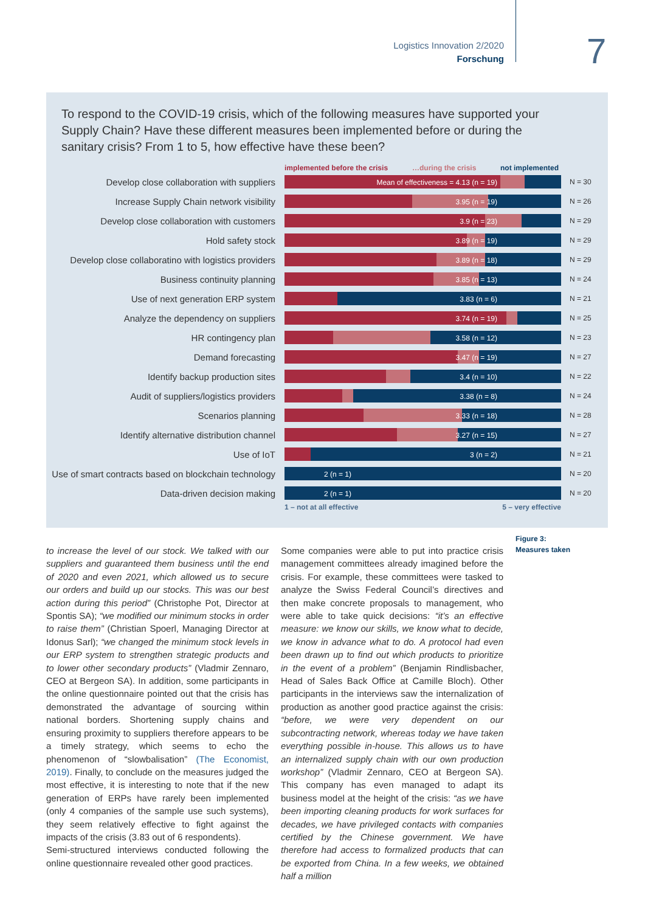Logistics Innovation 2/2020
Forschung
7
To respond to the COVID-19 crisis, which of the following measures have supported your Supply Chain? Have these different measures been implemented before or during the sanitary crisis? From 1 to 5, how effective have these been?
implemented before the crisis …during the crisis not implemented
Develop close collaboration with suppliers
Mean of effectiveness = 4.13 (n = 19)
N = 30
Increase Supply Chain network visibility
3.95 (n = 19)
N = 26
Develop close collaboration with customers
3.9 (n = 23)
N = 29
Hold safety stock
3.89 (n = 19)
N = 29
Develop close collaboratino with logistics providers
3.89 (n = 18)
N = 29
Business continuity planning
3.85 (n = 13)
N = 24
Use of next generation ERP system
3.83 (n = 6)
N = 21
Analyze the dependency on suppliers
3.74 (n = 19)
N = 25
HR contingency plan
3.58 (n = 12)
N = 23
Demand forecasting
3.47 (n = 19)
N = 27
Identify backup production sites
3.4 (n = 10)
N = 22
Audit of suppliers/logistics providers
3.38 (n = 8)
N = 24
Scenarios planning
3.33 (n = 18)
N = 28
Identify alternative distribution channel
3.27 (n = 15)
N = 27
Use of IoT
3 (n = 2)
N = 21
Use of smart contracts based on blockchain technology
2 (n = 1)
N = 20
Data-driven decision making
2 (n = 1)
N = 20
1 – not at all effective 5 – very effective
Figure 3:
Measures taken
to increase the level of our stock. We talked with our suppliers and guaranteed them business until the end of 2020 and even 2021, which allowed us to secure our orders and build up our stocks. This was our best action during this period” (Christophe Pot, Director at Spontis SA); “we modified our minimum stocks in order to raise them” (Christian Spoerl, Managing Director at Idonus Sarl); “we changed the minimum stock levels in our ERP system to strengthen strategic products and to lower other secondary products” (Vladmir Zennaro, CEO at Bergeon SA). In addition, some participants in the online questionnaire pointed out that the crisis has demonstrated the advantage of sourcing within national borders. Shortening supply chains and ensuring proximity to suppliers therefore appears to be a timely strategy, which seems to echo the phenomenon of “slowbalisation” (The Economist, 2019). Finally, to conclude on the measures judged the most effective, it is interesting to note that if the new generation of ERPs have rarely been implemented (only 4 companies of the sample use such systems), they seem relatively effective to fight against the impacts of the crisis (3.83 out of 6 respondents).
Semi-structured interviews conducted following the online questionnaire revealed other good practices.
Some companies were able to put into practice crisis management committees already imagined before the crisis. For example, these committees were tasked to analyze the Swiss Federal Council’s directives and then make concrete proposals to management, who were able to take quick decisions: “it’s an effective measure: we know our skills, we know what to decide, we know in advance what to do. A protocol had even been drawn up to find out which products to prioritize in the event of a problem” (Benjamin Rindlisbacher, Head of Sales Back Office at Camille Bloch). Other participants in the interviews saw the internalization of production as another good practice against the crisis: “before, we were very dependent on our subcontracting network, whereas today we have taken everything possible in-house. This allows us to have an internalized supply chain with our own production workshop” (Vladmir Zennaro, CEO at Bergeon SA). This company has even managed to adapt its business model at the height of the crisis: “as we have been importing cleaning products for work surfaces for decades, we have privileged contacts with companies certified by the Chinese government. We have therefore had access to formalized products that can be exported from China. In a few weeks, we obtained half a million